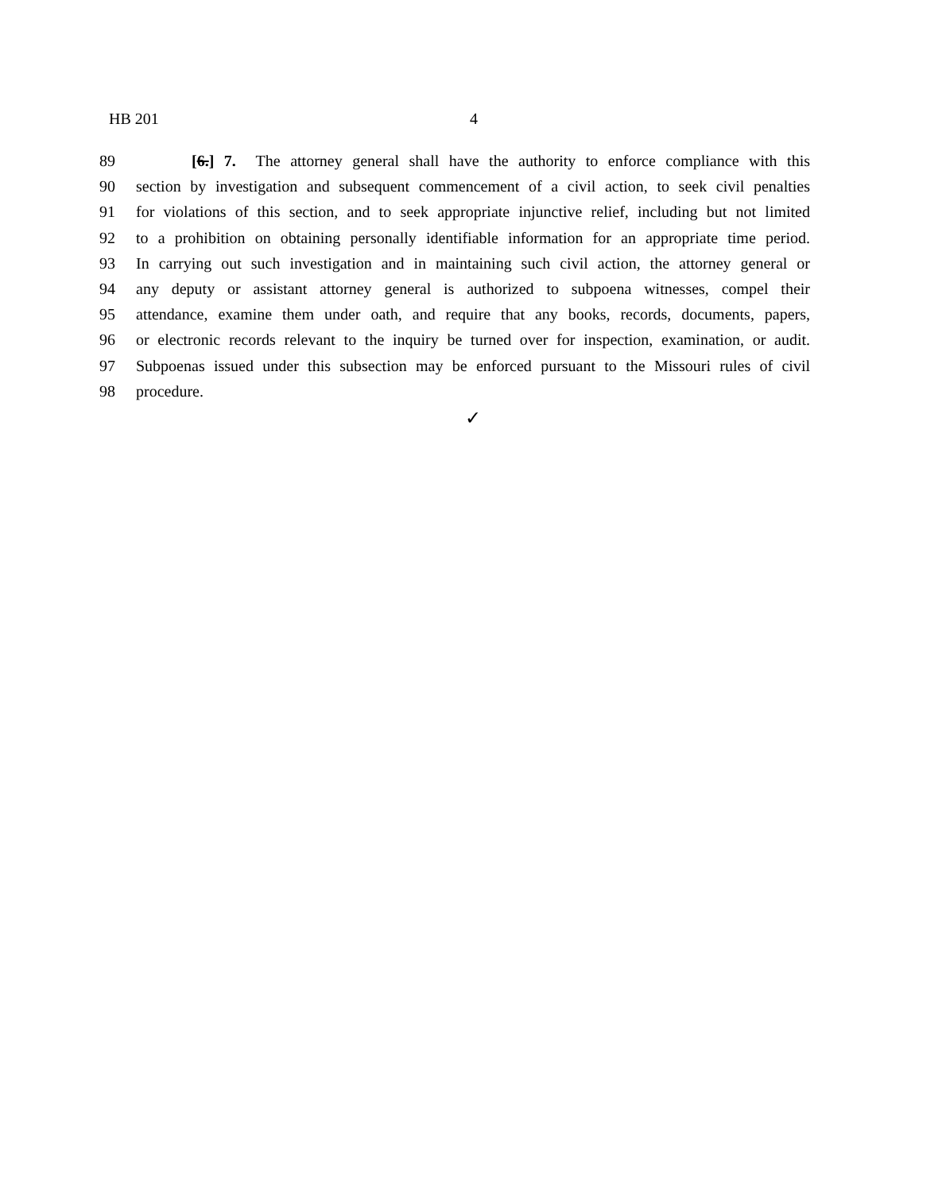HB 201 4
89 [6.] 7. The attorney general shall have the authority to enforce compliance with this
90 section by investigation and subsequent commencement of a civil action, to seek civil penalties
91 for violations of this section, and to seek appropriate injunctive relief, including but not limited
92 to a prohibition on obtaining personally identifiable information for an appropriate time period.
93 In carrying out such investigation and in maintaining such civil action, the attorney general or
94 any deputy or assistant attorney general is authorized to subpoena witnesses, compel their
95 attendance, examine them under oath, and require that any books, records, documents, papers,
96 or electronic records relevant to the inquiry be turned over for inspection, examination, or audit.
97 Subpoenas issued under this subsection may be enforced pursuant to the Missouri rules of civil
98 procedure.
✓